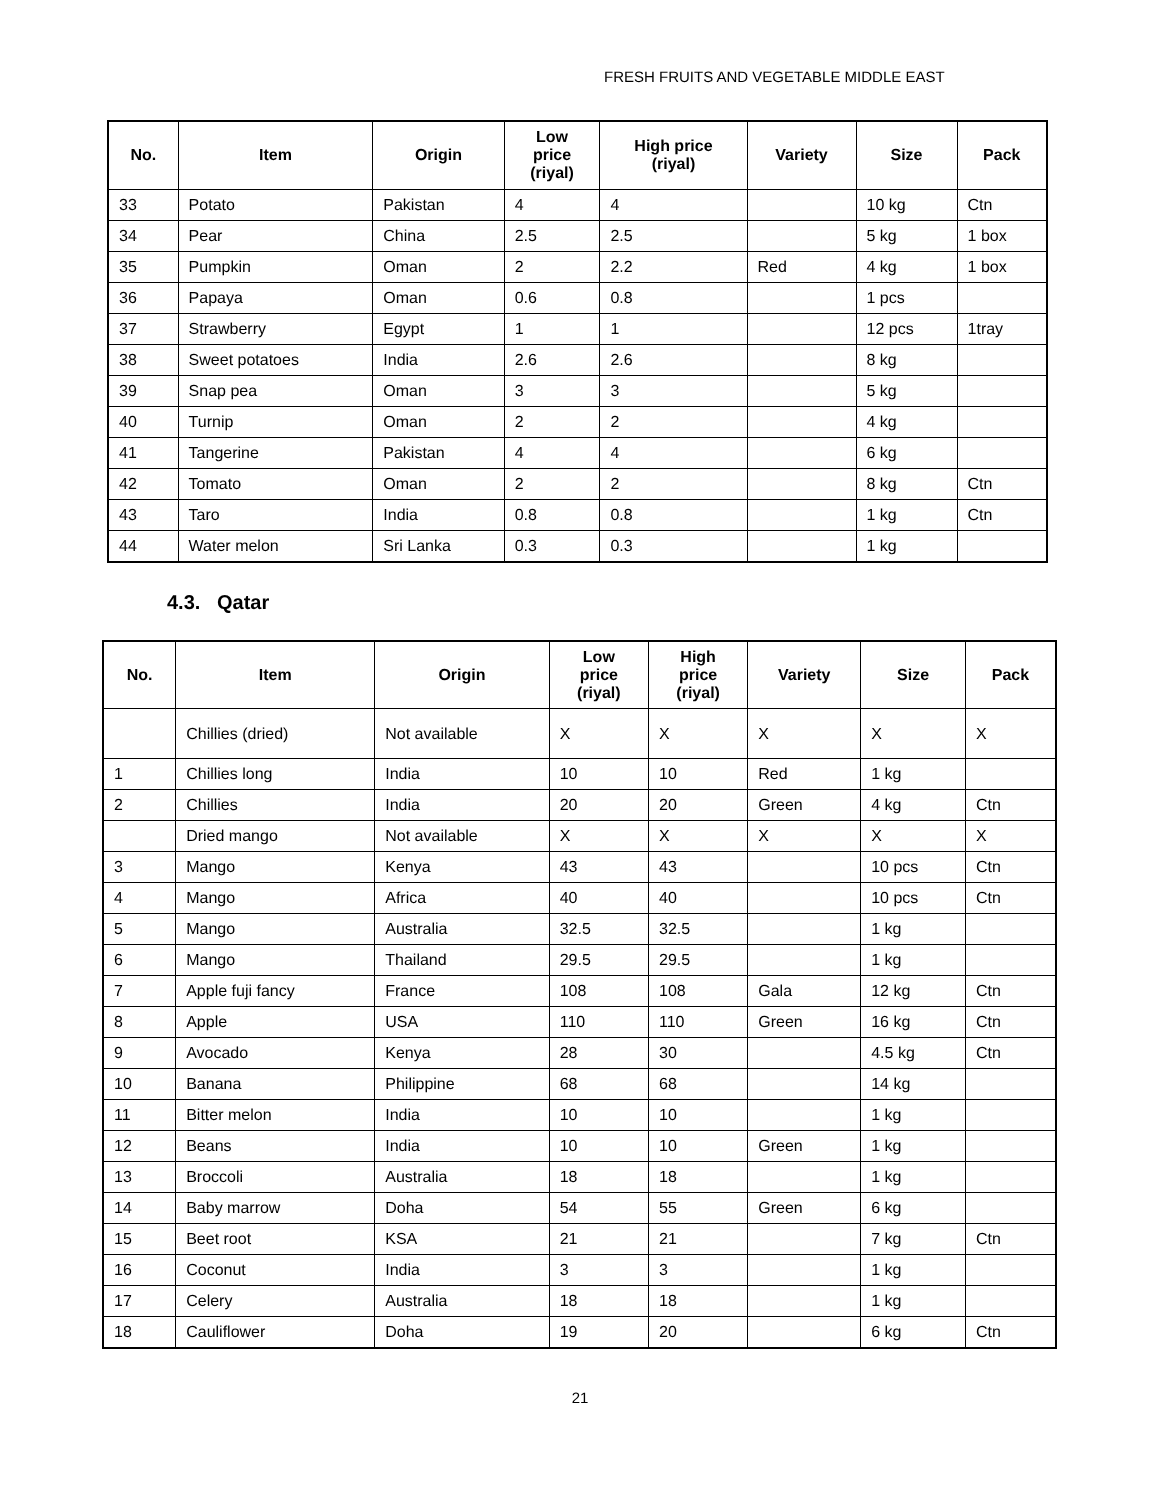FRESH FRUITS AND VEGETABLE MIDDLE EAST
| No. | Item | Origin | Low price (riyal) | High price (riyal) | Variety | Size | Pack |
| --- | --- | --- | --- | --- | --- | --- | --- |
| 33 | Potato | Pakistan | 4 | 4 | | 10 kg | Ctn |
| 34 | Pear | China | 2.5 | 2.5 | | 5 kg | 1 box |
| 35 | Pumpkin | Oman | 2 | 2.2 | Red | 4 kg | 1 box |
| 36 | Papaya | Oman | 0.6 | 0.8 | | 1 pcs | |
| 37 | Strawberry | Egypt | 1 | 1 | | 12 pcs | 1tray |
| 38 | Sweet potatoes | India | 2.6 | 2.6 | | 8 kg | |
| 39 | Snap pea | Oman | 3 | 3 | | 5 kg | |
| 40 | Turnip | Oman | 2 | 2 | | 4 kg | |
| 41 | Tangerine | Pakistan | 4 | 4 | | 6 kg | |
| 42 | Tomato | Oman | 2 | 2 | | 8 kg | Ctn |
| 43 | Taro | India | 0.8 | 0.8 | | 1 kg | Ctn |
| 44 | Water melon | Sri Lanka | 0.3 | 0.3 | | 1 kg | |
4.3. Qatar
| No. | Item | Origin | Low price (riyal) | High price (riyal) | Variety | Size | Pack |
| --- | --- | --- | --- | --- | --- | --- | --- |
| | Chillies (dried) | Not available | X | X | X | X | X |
| 1 | Chillies long | India | 10 | 10 | Red | 1 kg | |
| 2 | Chillies | India | 20 | 20 | Green | 4 kg | Ctn |
| | Dried mango | Not available | X | X | X | X | X |
| 3 | Mango | Kenya | 43 | 43 | | 10 pcs | Ctn |
| 4 | Mango | Africa | 40 | 40 | | 10 pcs | Ctn |
| 5 | Mango | Australia | 32.5 | 32.5 | | 1 kg | |
| 6 | Mango | Thailand | 29.5 | 29.5 | | 1 kg | |
| 7 | Apple fuji fancy | France | 108 | 108 | Gala | 12 kg | Ctn |
| 8 | Apple | USA | 110 | 110 | Green | 16 kg | Ctn |
| 9 | Avocado | Kenya | 28 | 30 | | 4.5 kg | Ctn |
| 10 | Banana | Philippine | 68 | 68 | | 14 kg | |
| 11 | Bitter melon | India | 10 | 10 | | 1 kg | |
| 12 | Beans | India | 10 | 10 | Green | 1 kg | |
| 13 | Broccoli | Australia | 18 | 18 | | 1 kg | |
| 14 | Baby marrow | Doha | 54 | 55 | Green | 6 kg | |
| 15 | Beet root | KSA | 21 | 21 | | 7 kg | Ctn |
| 16 | Coconut | India | 3 | 3 | | 1 kg | |
| 17 | Celery | Australia | 18 | 18 | | 1 kg | |
| 18 | Cauliflower | Doha | 19 | 20 | | 6 kg | Ctn |
21